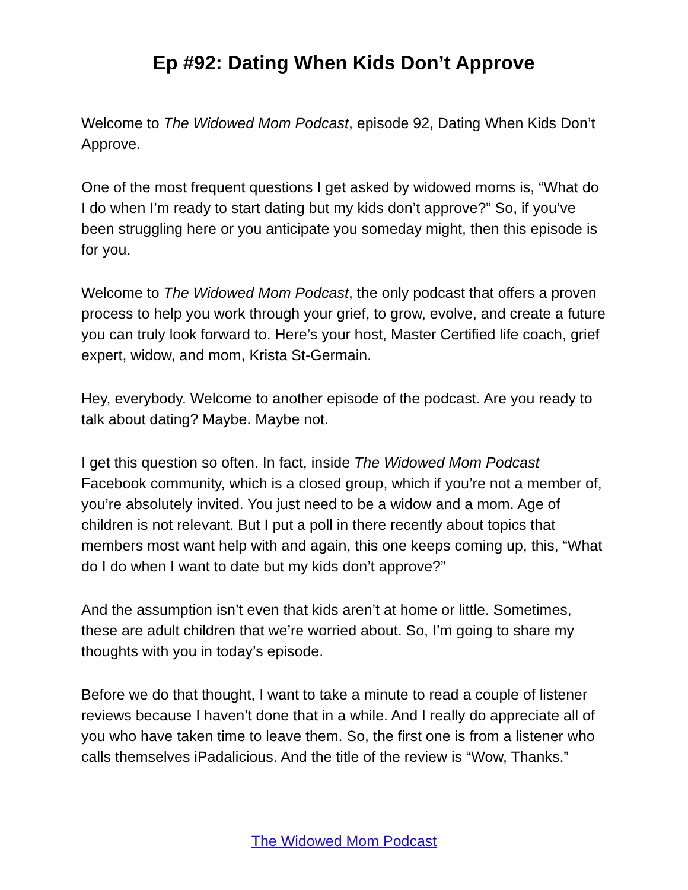Ep #92: Dating When Kids Don’t Approve
Welcome to The Widowed Mom Podcast, episode 92, Dating When Kids Don’t Approve.
One of the most frequent questions I get asked by widowed moms is, “What do I do when I’m ready to start dating but my kids don’t approve?” So, if you’ve been struggling here or you anticipate you someday might, then this episode is for you.
Welcome to The Widowed Mom Podcast, the only podcast that offers a proven process to help you work through your grief, to grow, evolve, and create a future you can truly look forward to. Here’s your host, Master Certified life coach, grief expert, widow, and mom, Krista St-Germain.
Hey, everybody. Welcome to another episode of the podcast. Are you ready to talk about dating? Maybe. Maybe not.
I get this question so often. In fact, inside The Widowed Mom Podcast Facebook community, which is a closed group, which if you’re not a member of, you’re absolutely invited. You just need to be a widow and a mom. Age of children is not relevant. But I put a poll in there recently about topics that members most want help with and again, this one keeps coming up, this, “What do I do when I want to date but my kids don’t approve?”
And the assumption isn’t even that kids aren’t at home or little. Sometimes, these are adult children that we’re worried about. So, I’m going to share my thoughts with you in today’s episode.
Before we do that thought, I want to take a minute to read a couple of listener reviews because I haven’t done that in a while. And I really do appreciate all of you who have taken time to leave them. So, the first one is from a listener who calls themselves iPadalicious. And the title of the review is “Wow, Thanks.”
The Widowed Mom Podcast